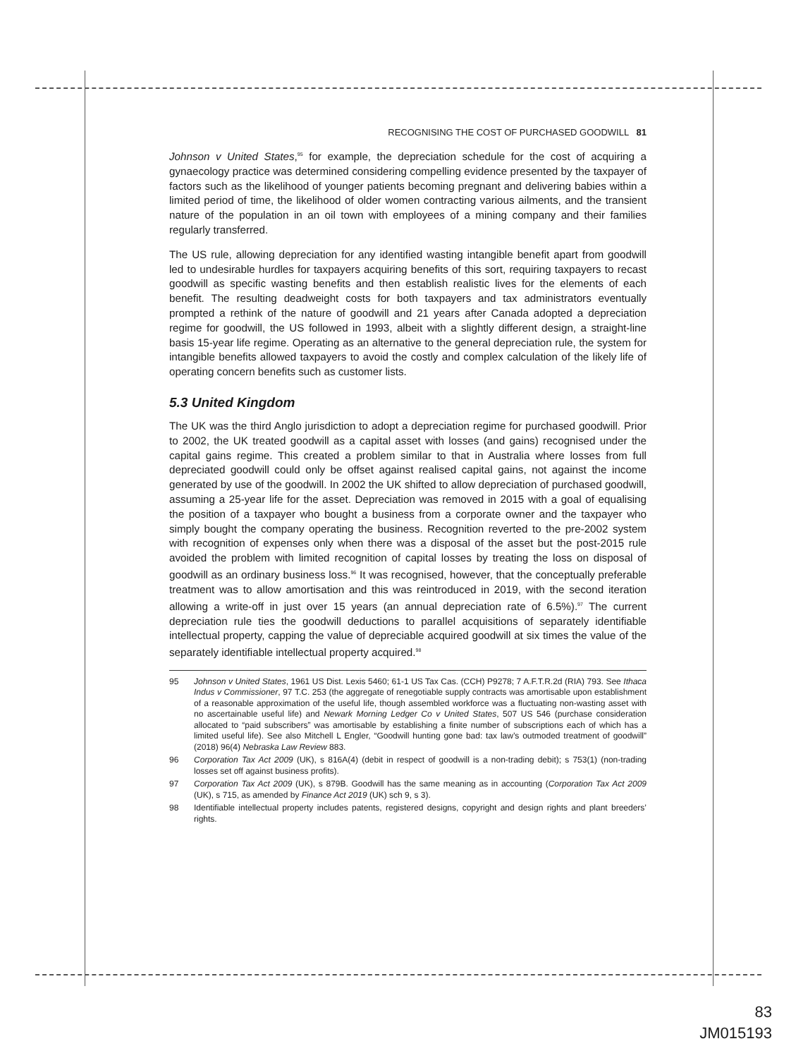RECOGNISING THE COST OF PURCHASED GOODWILL 81
Johnson v United States,<sup>95</sup> for example, the depreciation schedule for the cost of acquiring a gynaecology practice was determined considering compelling evidence presented by the taxpayer of factors such as the likelihood of younger patients becoming pregnant and delivering babies within a limited period of time, the likelihood of older women contracting various ailments, and the transient nature of the population in an oil town with employees of a mining company and their families regularly transferred.
The US rule, allowing depreciation for any identified wasting intangible benefit apart from goodwill led to undesirable hurdles for taxpayers acquiring benefits of this sort, requiring taxpayers to recast goodwill as specific wasting benefits and then establish realistic lives for the elements of each benefit. The resulting deadweight costs for both taxpayers and tax administrators eventually prompted a rethink of the nature of goodwill and 21 years after Canada adopted a depreciation regime for goodwill, the US followed in 1993, albeit with a slightly different design, a straight-line basis 15-year life regime. Operating as an alternative to the general depreciation rule, the system for intangible benefits allowed taxpayers to avoid the costly and complex calculation of the likely life of operating concern benefits such as customer lists.
5.3 United Kingdom
The UK was the third Anglo jurisdiction to adopt a depreciation regime for purchased goodwill. Prior to 2002, the UK treated goodwill as a capital asset with losses (and gains) recognised under the capital gains regime. This created a problem similar to that in Australia where losses from full depreciated goodwill could only be offset against realised capital gains, not against the income generated by use of the goodwill. In 2002 the UK shifted to allow depreciation of purchased goodwill, assuming a 25-year life for the asset. Depreciation was removed in 2015 with a goal of equalising the position of a taxpayer who bought a business from a corporate owner and the taxpayer who simply bought the company operating the business. Recognition reverted to the pre-2002 system with recognition of expenses only when there was a disposal of the asset but the post-2015 rule avoided the problem with limited recognition of capital losses by treating the loss on disposal of goodwill as an ordinary business loss.<sup>96</sup> It was recognised, however, that the conceptually preferable treatment was to allow amortisation and this was reintroduced in 2019, with the second iteration allowing a write-off in just over 15 years (an annual depreciation rate of 6.5%).<sup>97</sup> The current depreciation rule ties the goodwill deductions to parallel acquisitions of separately identifiable intellectual property, capping the value of depreciable acquired goodwill at six times the value of the separately identifiable intellectual property acquired.<sup>98</sup>
95 Johnson v United States, 1961 US Dist. Lexis 5460; 61-1 US Tax Cas. (CCH) P9278; 7 A.F.T.R.2d (RIA) 793. See Ithaca Indus v Commissioner, 97 T.C. 253 (the aggregate of renegotiable supply contracts was amortisable upon establishment of a reasonable approximation of the useful life, though assembled workforce was a fluctuating non-wasting asset with no ascertainable useful life) and Newark Morning Ledger Co v United States, 507 US 546 (purchase consideration allocated to “paid subscribers” was amortisable by establishing a finite number of subscriptions each of which has a limited useful life). See also Mitchell L Engler, “Goodwill hunting gone bad: tax law’s outmoded treatment of goodwill” (2018) 96(4) Nebraska Law Review 883.
96 Corporation Tax Act 2009 (UK), s 816A(4) (debit in respect of goodwill is a non-trading debit); s 753(1) (non-trading losses set off against business profits).
97 Corporation Tax Act 2009 (UK), s 879B. Goodwill has the same meaning as in accounting (Corporation Tax Act 2009 (UK), s 715, as amended by Finance Act 2019 (UK) sch 9, s 3).
98 Identifiable intellectual property includes patents, registered designs, copyright and design rights and plant breeders’ rights.
83
JM015193